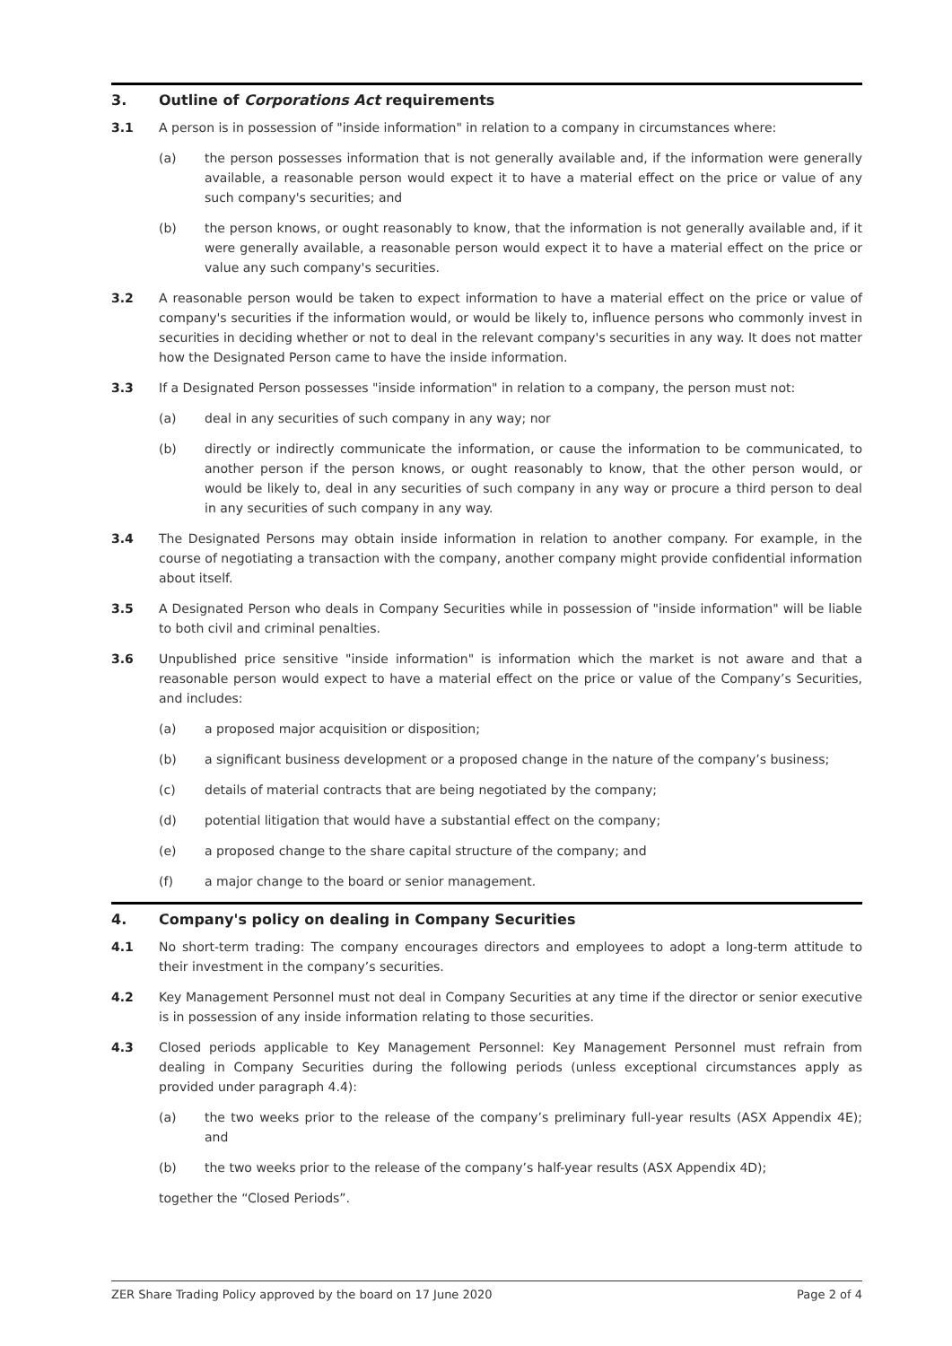3. Outline of Corporations Act requirements
3.1 A person is in possession of "inside information" in relation to a company in circumstances where:
(a) the person possesses information that is not generally available and, if the information were generally available, a reasonable person would expect it to have a material effect on the price or value of any such company's securities; and
(b) the person knows, or ought reasonably to know, that the information is not generally available and, if it were generally available, a reasonable person would expect it to have a material effect on the price or value any such company's securities.
3.2 A reasonable person would be taken to expect information to have a material effect on the price or value of company's securities if the information would, or would be likely to, influence persons who commonly invest in securities in deciding whether or not to deal in the relevant company's securities in any way. It does not matter how the Designated Person came to have the inside information.
3.3 If a Designated Person possesses "inside information" in relation to a company, the person must not:
(a) deal in any securities of such company in any way; nor
(b) directly or indirectly communicate the information, or cause the information to be communicated, to another person if the person knows, or ought reasonably to know, that the other person would, or would be likely to, deal in any securities of such company in any way or procure a third person to deal in any securities of such company in any way.
3.4 The Designated Persons may obtain inside information in relation to another company. For example, in the course of negotiating a transaction with the company, another company might provide confidential information about itself.
3.5 A Designated Person who deals in Company Securities while in possession of "inside information" will be liable to both civil and criminal penalties.
3.6 Unpublished price sensitive "inside information" is information which the market is not aware and that a reasonable person would expect to have a material effect on the price or value of the Company’s Securities, and includes:
(a) a proposed major acquisition or disposition;
(b) a significant business development or a proposed change in the nature of the company’s business;
(c) details of material contracts that are being negotiated by the company;
(d) potential litigation that would have a substantial effect on the company;
(e) a proposed change to the share capital structure of the company; and
(f) a major change to the board or senior management.
4. Company's policy on dealing in Company Securities
4.1 No short-term trading: The company encourages directors and employees to adopt a long-term attitude to their investment in the company’s securities.
4.2 Key Management Personnel must not deal in Company Securities at any time if the director or senior executive is in possession of any inside information relating to those securities.
4.3 Closed periods applicable to Key Management Personnel: Key Management Personnel must refrain from dealing in Company Securities during the following periods (unless exceptional circumstances apply as provided under paragraph 4.4):
(a) the two weeks prior to the release of the company’s preliminary full-year results (ASX Appendix 4E); and
(b) the two weeks prior to the release of the company’s half-year results (ASX Appendix 4D);
together the “Closed Periods”.
ZER Share Trading Policy approved by the board on 17 June 2020 Page 2 of 4